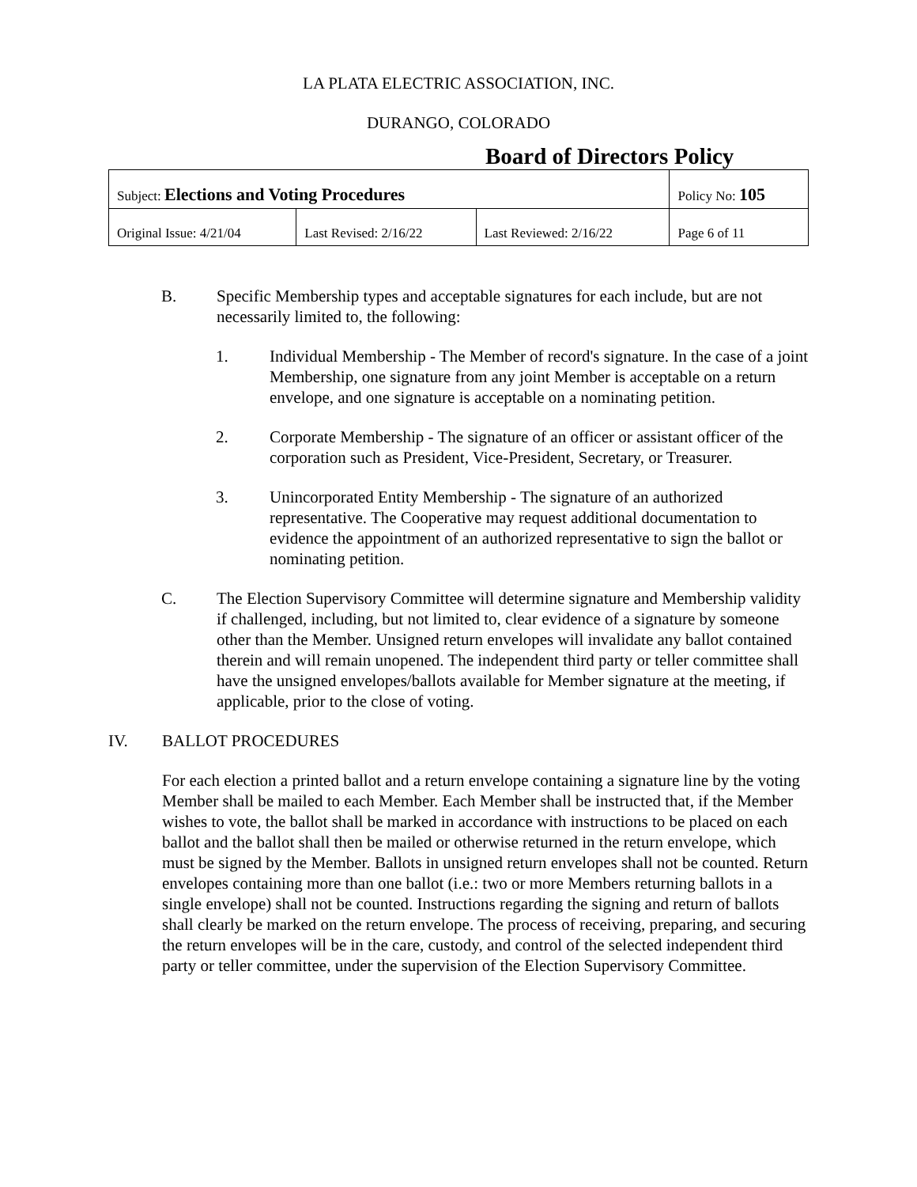LA PLATA ELECTRIC ASSOCIATION, INC.
DURANGO, COLORADO
Board of Directors Policy
| Subject: Elections and Voting Procedures | | | Policy No: 105 |
| Original Issue: 4/21/04 | Last Revised: 2/16/22 | Last Reviewed: 2/16/22 | Page 6 of 11 |
B. Specific Membership types and acceptable signatures for each include, but are not necessarily limited to, the following:
1. Individual Membership - The Member of record's signature. In the case of a joint Membership, one signature from any joint Member is acceptable on a return envelope, and one signature is acceptable on a nominating petition.
2. Corporate Membership - The signature of an officer or assistant officer of the corporation such as President, Vice-President, Secretary, or Treasurer.
3. Unincorporated Entity Membership - The signature of an authorized representative. The Cooperative may request additional documentation to evidence the appointment of an authorized representative to sign the ballot or nominating petition.
C. The Election Supervisory Committee will determine signature and Membership validity if challenged, including, but not limited to, clear evidence of a signature by someone other than the Member. Unsigned return envelopes will invalidate any ballot contained therein and will remain unopened. The independent third party or teller committee shall have the unsigned envelopes/ballots available for Member signature at the meeting, if applicable, prior to the close of voting.
IV. BALLOT PROCEDURES
For each election a printed ballot and a return envelope containing a signature line by the voting Member shall be mailed to each Member. Each Member shall be instructed that, if the Member wishes to vote, the ballot shall be marked in accordance with instructions to be placed on each ballot and the ballot shall then be mailed or otherwise returned in the return envelope, which must be signed by the Member. Ballots in unsigned return envelopes shall not be counted. Return envelopes containing more than one ballot (i.e.: two or more Members returning ballots in a single envelope) shall not be counted. Instructions regarding the signing and return of ballots shall clearly be marked on the return envelope. The process of receiving, preparing, and securing the return envelopes will be in the care, custody, and control of the selected independent third party or teller committee, under the supervision of the Election Supervisory Committee.